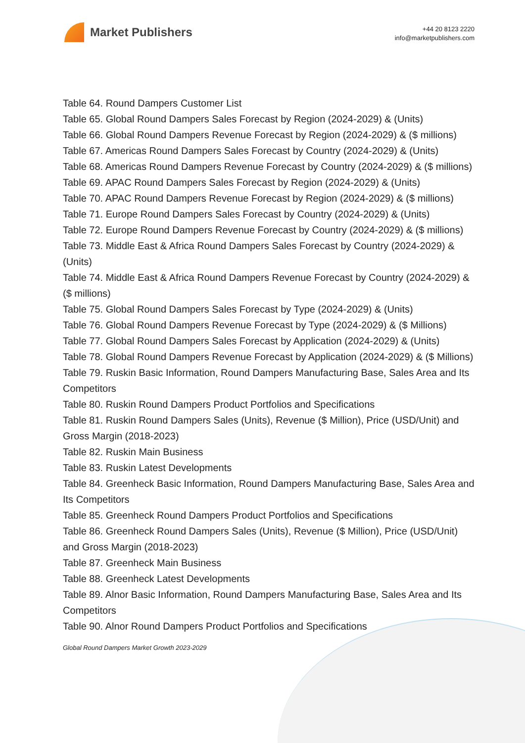Market Publishers
+44 20 8123 2220
info@marketpublishers.com
Table 64. Round Dampers Customer List
Table 65. Global Round Dampers Sales Forecast by Region (2024-2029) & (Units)
Table 66. Global Round Dampers Revenue Forecast by Region (2024-2029) & ($ millions)
Table 67. Americas Round Dampers Sales Forecast by Country (2024-2029) & (Units)
Table 68. Americas Round Dampers Revenue Forecast by Country (2024-2029) & ($ millions)
Table 69. APAC Round Dampers Sales Forecast by Region (2024-2029) & (Units)
Table 70. APAC Round Dampers Revenue Forecast by Region (2024-2029) & ($ millions)
Table 71. Europe Round Dampers Sales Forecast by Country (2024-2029) & (Units)
Table 72. Europe Round Dampers Revenue Forecast by Country (2024-2029) & ($ millions)
Table 73. Middle East & Africa Round Dampers Sales Forecast by Country (2024-2029) & (Units)
Table 74. Middle East & Africa Round Dampers Revenue Forecast by Country (2024-2029) & ($ millions)
Table 75. Global Round Dampers Sales Forecast by Type (2024-2029) & (Units)
Table 76. Global Round Dampers Revenue Forecast by Type (2024-2029) & ($ Millions)
Table 77. Global Round Dampers Sales Forecast by Application (2024-2029) & (Units)
Table 78. Global Round Dampers Revenue Forecast by Application (2024-2029) & ($ Millions)
Table 79. Ruskin Basic Information, Round Dampers Manufacturing Base, Sales Area and Its Competitors
Table 80. Ruskin Round Dampers Product Portfolios and Specifications
Table 81. Ruskin Round Dampers Sales (Units), Revenue ($ Million), Price (USD/Unit) and Gross Margin (2018-2023)
Table 82. Ruskin Main Business
Table 83. Ruskin Latest Developments
Table 84. Greenheck Basic Information, Round Dampers Manufacturing Base, Sales Area and Its Competitors
Table 85. Greenheck Round Dampers Product Portfolios and Specifications
Table 86. Greenheck Round Dampers Sales (Units), Revenue ($ Million), Price (USD/Unit) and Gross Margin (2018-2023)
Table 87. Greenheck Main Business
Table 88. Greenheck Latest Developments
Table 89. Alnor Basic Information, Round Dampers Manufacturing Base, Sales Area and Its Competitors
Table 90. Alnor Round Dampers Product Portfolios and Specifications
Global Round Dampers Market Growth 2023-2029